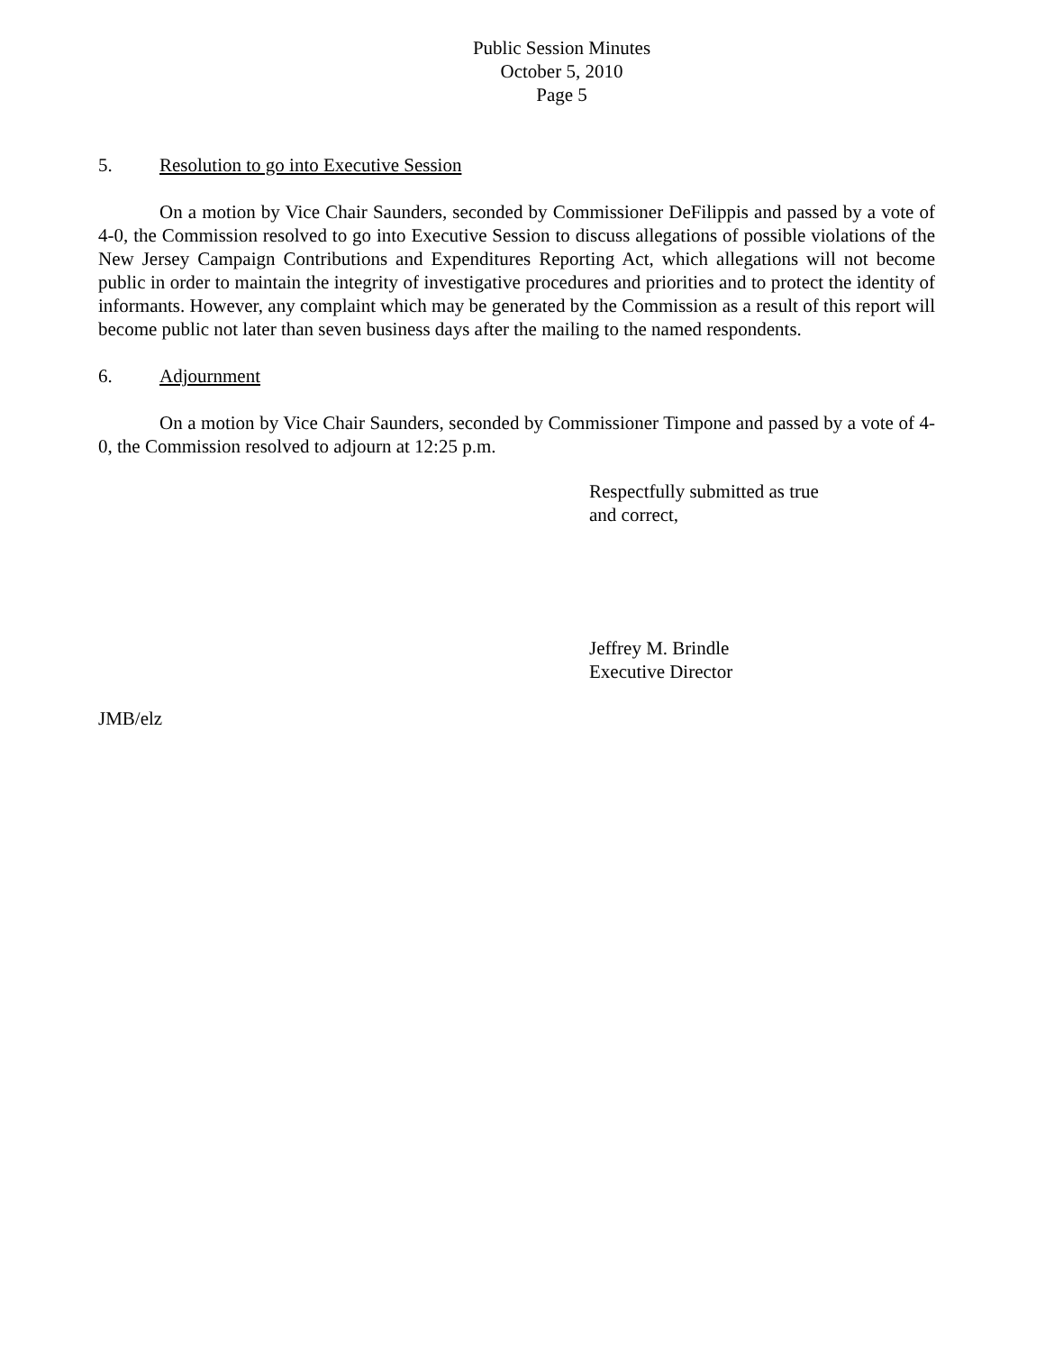Public Session Minutes
October 5, 2010
Page 5
5. Resolution to go into Executive Session
On a motion by Vice Chair Saunders, seconded by Commissioner DeFilippis and passed by a vote of 4-0, the Commission resolved to go into Executive Session to discuss allegations of possible violations of the New Jersey Campaign Contributions and Expenditures Reporting Act, which allegations will not become public in order to maintain the integrity of investigative procedures and priorities and to protect the identity of informants. However, any complaint which may be generated by the Commission as a result of this report will become public not later than seven business days after the mailing to the named respondents.
6. Adjournment
On a motion by Vice Chair Saunders, seconded by Commissioner Timpone and passed by a vote of 4-0, the Commission resolved to adjourn at 12:25 p.m.
Respectfully submitted as true
and correct,
Jeffrey M. Brindle
Executive Director
JMB/elz